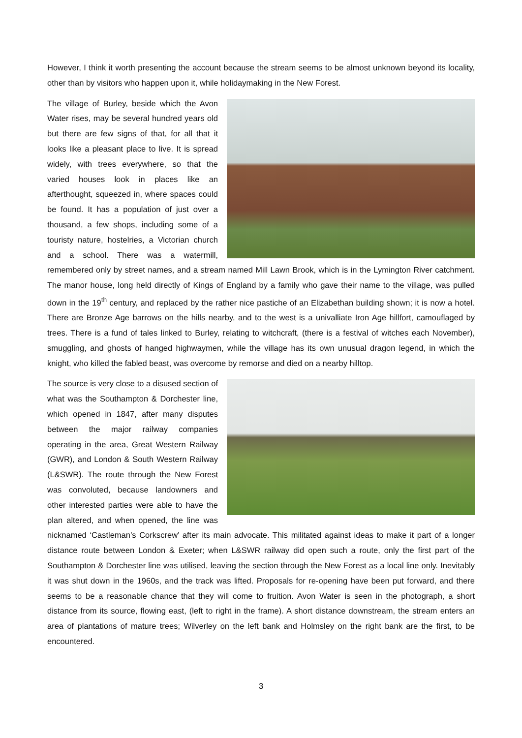However, I think it worth presenting the account because the stream seems to be almost unknown beyond its locality, other than by visitors who happen upon it, while holidaymaking in the New Forest.
The village of Burley, beside which the Avon Water rises, may be several hundred years old but there are few signs of that, for all that it looks like a pleasant place to live. It is spread widely, with trees everywhere, so that the varied houses look in places like an afterthought, squeezed in, where spaces could be found. It has a population of just over a thousand, a few shops, including some of a touristy nature, hostelries, a Victorian church and a school. There was a watermill, remembered only by street names, and a stream named Mill Lawn Brook, which is in the Lymington River catchment. The manor house, long held directly of Kings of England by a family who gave their name to the village, was pulled down in the 19<sup>th</sup> century, and replaced by the rather nice pastiche of an Elizabethan building shown; it is now a hotel. There are Bronze Age barrows on the hills nearby, and to the west is a univalliate Iron Age hillfort, camouflaged by trees. There is a fund of tales linked to Burley, relating to witchcraft, (there is a festival of witches each November), smuggling, and ghosts of hanged highwaymen, while the village has its own unusual dragon legend, in which the knight, who killed the fabled beast, was overcome by remorse and died on a nearby hilltop.
The source is very close to a disused section of what was the Southampton & Dorchester line, which opened in 1847, after many disputes between the major railway companies operating in the area, Great Western Railway (GWR), and London & South Western Railway (L&SWR). The route through the New Forest was convoluted, because landowners and other interested parties were able to have the plan altered, and when opened, the line was nicknamed ‘Castleman’s Corkscrew’ after its main advocate. This militated against ideas to make it part of a longer distance route between London & Exeter; when L&SWR railway did open such a route, only the first part of the Southampton & Dorchester line was utilised, leaving the section through the New Forest as a local line only. Inevitably it was shut down in the 1960s, and the track was lifted. Proposals for re-opening have been put forward, and there seems to be a reasonable chance that they will come to fruition. Avon Water is seen in the photograph, a short distance from its source, flowing east, (left to right in the frame). A short distance downstream, the stream enters an area of plantations of mature trees; Wilverley on the left bank and Holmsley on the right bank are the first, to be encountered.
3